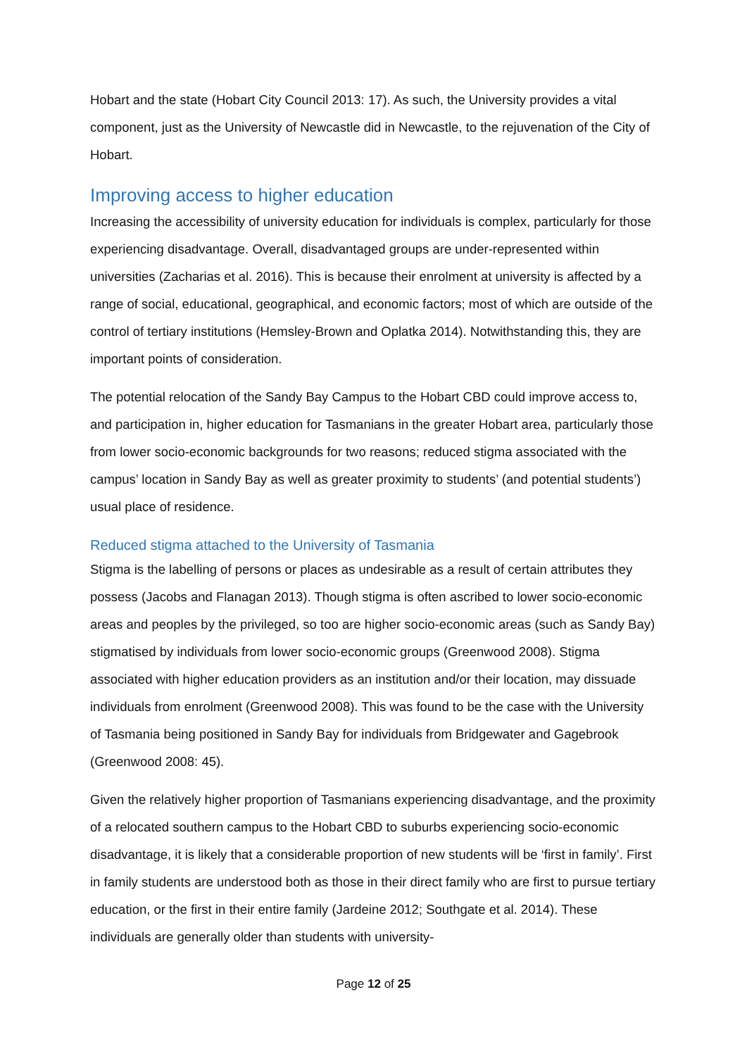Hobart and the state (Hobart City Council 2013: 17). As such, the University provides a vital component, just as the University of Newcastle did in Newcastle, to the rejuvenation of the City of Hobart.
Improving access to higher education
Increasing the accessibility of university education for individuals is complex, particularly for those experiencing disadvantage. Overall, disadvantaged groups are under-represented within universities (Zacharias et al. 2016). This is because their enrolment at university is affected by a range of social, educational, geographical, and economic factors; most of which are outside of the control of tertiary institutions (Hemsley-Brown and Oplatka 2014). Notwithstanding this, they are important points of consideration.
The potential relocation of the Sandy Bay Campus to the Hobart CBD could improve access to, and participation in, higher education for Tasmanians in the greater Hobart area, particularly those from lower socio-economic backgrounds for two reasons; reduced stigma associated with the campus’ location in Sandy Bay as well as greater proximity to students’ (and potential students’) usual place of residence.
Reduced stigma attached to the University of Tasmania
Stigma is the labelling of persons or places as undesirable as a result of certain attributes they possess (Jacobs and Flanagan 2013). Though stigma is often ascribed to lower socio-economic areas and peoples by the privileged, so too are higher socio-economic areas (such as Sandy Bay) stigmatised by individuals from lower socio-economic groups (Greenwood 2008). Stigma associated with higher education providers as an institution and/or their location, may dissuade individuals from enrolment (Greenwood 2008). This was found to be the case with the University of Tasmania being positioned in Sandy Bay for individuals from Bridgewater and Gagebrook (Greenwood 2008: 45).
Given the relatively higher proportion of Tasmanians experiencing disadvantage, and the proximity of a relocated southern campus to the Hobart CBD to suburbs experiencing socio-economic disadvantage, it is likely that a considerable proportion of new students will be ‘first in family’. First in family students are understood both as those in their direct family who are first to pursue tertiary education, or the first in their entire family (Jardeine 2012; Southgate et al. 2014). These individuals are generally older than students with university-
Page 12 of 25